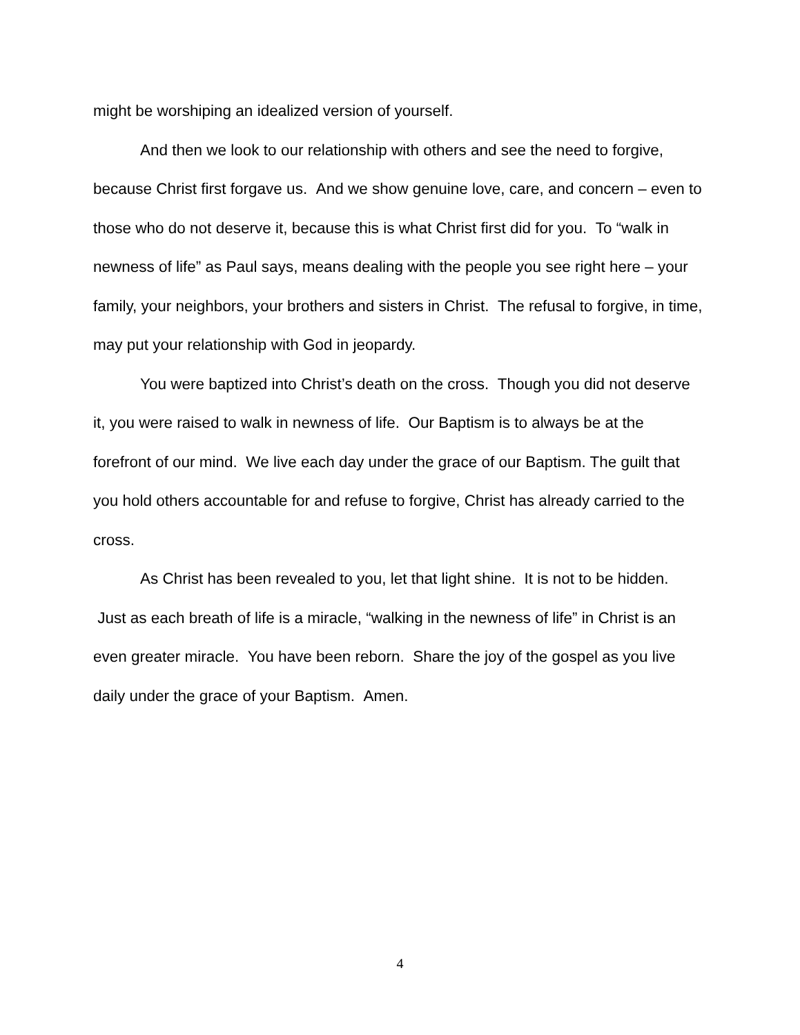might be worshiping an idealized version of yourself.
And then we look to our relationship with others and see the need to forgive, because Christ first forgave us. And we show genuine love, care, and concern – even to those who do not deserve it, because this is what Christ first did for you. To “walk in newness of life” as Paul says, means dealing with the people you see right here – your family, your neighbors, your brothers and sisters in Christ. The refusal to forgive, in time, may put your relationship with God in jeopardy.
You were baptized into Christ’s death on the cross. Though you did not deserve it, you were raised to walk in newness of life. Our Baptism is to always be at the forefront of our mind. We live each day under the grace of our Baptism. The guilt that you hold others accountable for and refuse to forgive, Christ has already carried to the cross.
As Christ has been revealed to you, let that light shine. It is not to be hidden. Just as each breath of life is a miracle, “walking in the newness of life” in Christ is an even greater miracle. You have been reborn. Share the joy of the gospel as you live daily under the grace of your Baptism. Amen.
4